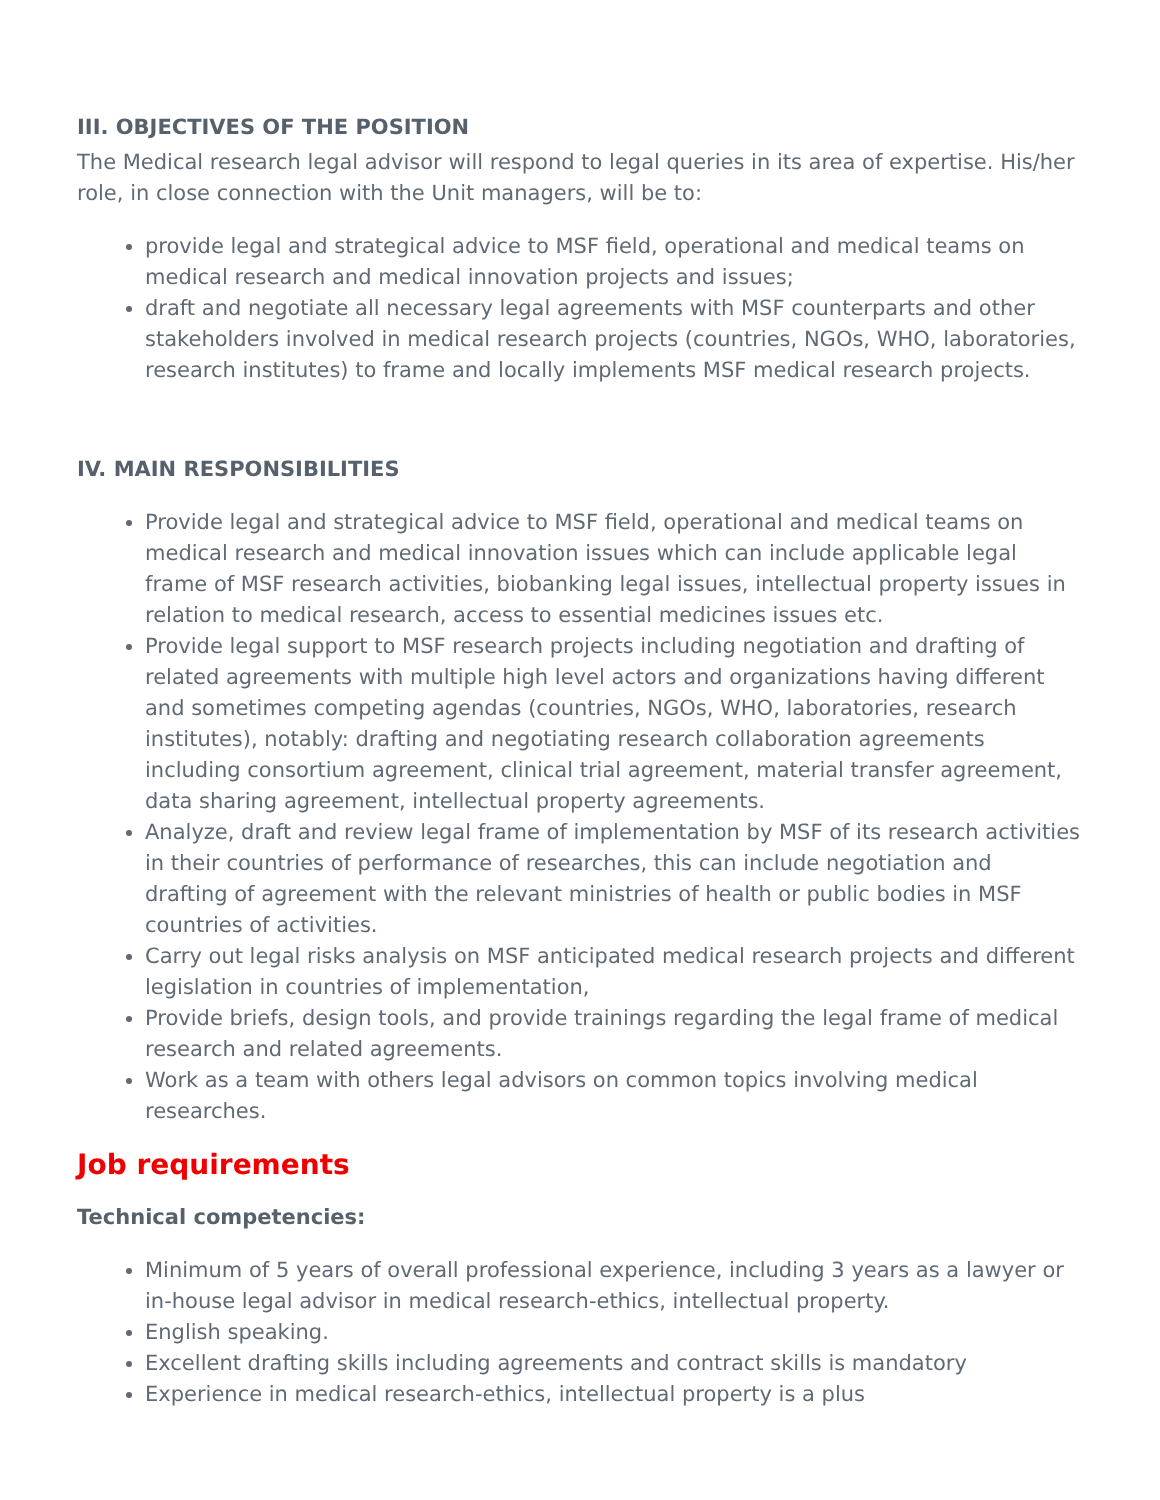III. OBJECTIVES OF THE POSITION
The Medical research legal advisor will respond to legal queries in its area of expertise. His/her role, in close connection with the Unit managers, will be to:
provide legal and strategical advice to MSF field, operational and medical teams on medical research and medical innovation projects and issues;
draft and negotiate all necessary legal agreements with MSF counterparts and other stakeholders involved in medical research projects (countries, NGOs, WHO, laboratories, research institutes) to frame and locally implements MSF medical research projects.
IV. MAIN RESPONSIBILITIES
Provide legal and strategical advice to MSF field, operational and medical teams on medical research and medical innovation issues which can include applicable legal frame of MSF research activities, biobanking legal issues, intellectual property issues in relation to medical research, access to essential medicines issues etc.
Provide legal support to MSF research projects including negotiation and drafting of related agreements with multiple high level actors and organizations having different and sometimes competing agendas (countries, NGOs, WHO, laboratories, research institutes), notably: drafting and negotiating research collaboration agreements including consortium agreement, clinical trial agreement, material transfer agreement, data sharing agreement, intellectual property agreements.
Analyze, draft and review legal frame of implementation by MSF of its research activities in their countries of performance of researches, this can include negotiation and drafting of agreement with the relevant ministries of health or public bodies in MSF countries of activities.
Carry out legal risks analysis on MSF anticipated medical research projects and different legislation in countries of implementation,
Provide briefs, design tools, and provide trainings regarding the legal frame of medical research and related agreements.
Work as a team with others legal advisors on common topics involving medical researches.
Job requirements
Technical competencies:
Minimum of 5 years of overall professional experience, including 3 years as a lawyer or in-house legal advisor in medical research-ethics, intellectual property.
English speaking.
Excellent drafting skills including agreements and contract skills is mandatory
Experience in medical research-ethics, intellectual property is a plus